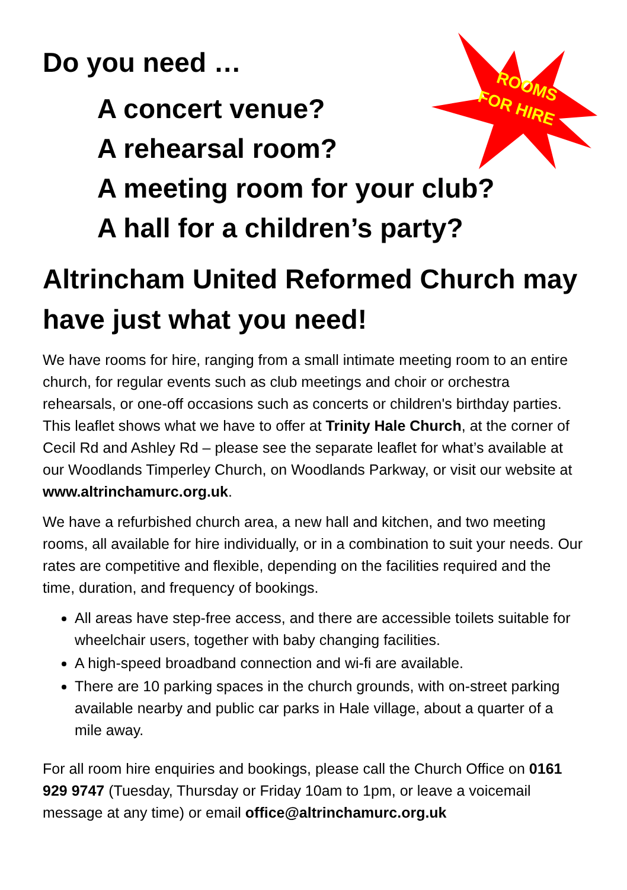ROOMS
FOR HIRE
Do you need …
A concert venue?
A rehearsal room?
A meeting room for your club?
A hall for a children’s party?
Altrincham United Reformed Church may have just what you need!
We have rooms for hire, ranging from a small intimate meeting room to an entire church, for regular events such as club meetings and choir or orchestra rehearsals, or one-off occasions such as concerts or children's birthday parties. This leaflet shows what we have to offer at Trinity Hale Church, at the corner of Cecil Rd and Ashley Rd – please see the separate leaflet for what’s available at our Woodlands Timperley Church, on Woodlands Parkway, or visit our website at www.altrinchamurc.org.uk.
We have a refurbished church area, a new hall and kitchen, and two meeting rooms, all available for hire individually, or in a combination to suit your needs. Our rates are competitive and flexible, depending on the facilities required and the time, duration, and frequency of bookings.
All areas have step-free access, and there are accessible toilets suitable for wheelchair users, together with baby changing facilities.
A high-speed broadband connection and wi-fi are available.
There are 10 parking spaces in the church grounds, with on-street parking available nearby and public car parks in Hale village, about a quarter of a mile away.
For all room hire enquiries and bookings, please call the Church Office on 0161 929 9747 (Tuesday, Thursday or Friday 10am to 1pm, or leave a voicemail message at any time) or email office@altrinchamurc.org.uk